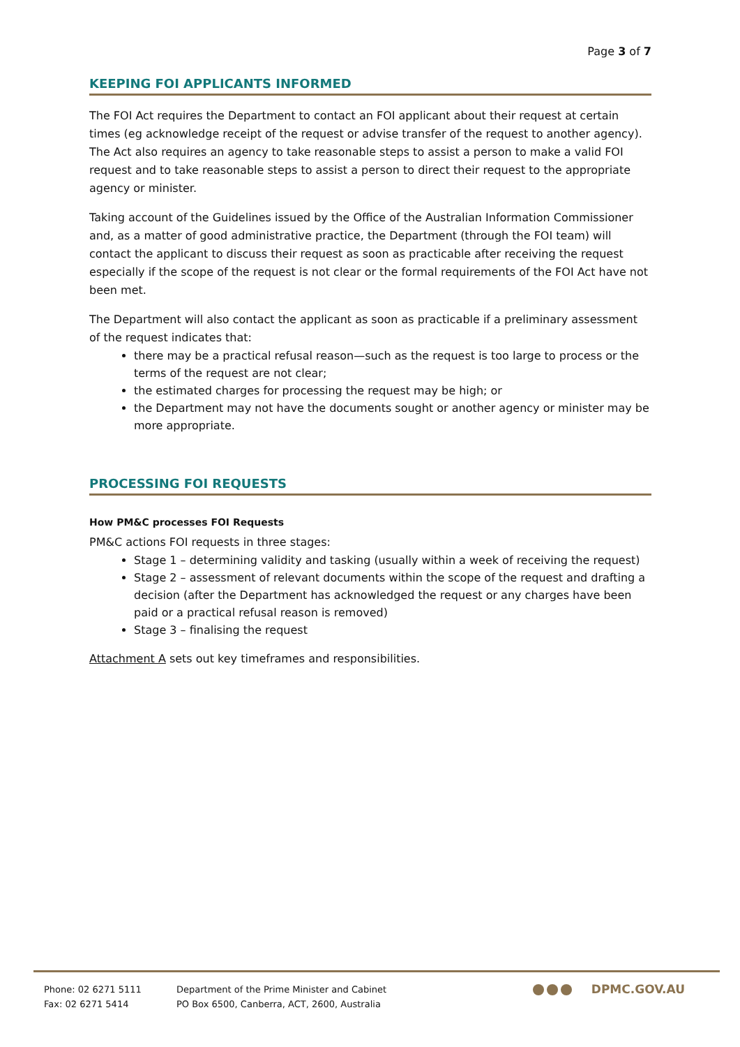Page 3 of 7
KEEPING FOI APPLICANTS INFORMED
The FOI Act requires the Department to contact an FOI applicant about their request at certain times (eg acknowledge receipt of the request or advise transfer of the request to another agency). The Act also requires an agency to take reasonable steps to assist a person to make a valid FOI request and to take reasonable steps to assist a person to direct their request to the appropriate agency or minister.
Taking account of the Guidelines issued by the Office of the Australian Information Commissioner and, as a matter of good administrative practice, the Department (through the FOI team) will contact the applicant to discuss their request as soon as practicable after receiving the request especially if the scope of the request is not clear or the formal requirements of the FOI Act have not been met.
The Department will also contact the applicant as soon as practicable if a preliminary assessment of the request indicates that:
there may be a practical refusal reason—such as the request is too large to process or the terms of the request are not clear;
the estimated charges for processing the request may be high; or
the Department may not have the documents sought or another agency or minister may be more appropriate.
PROCESSING FOI REQUESTS
How PM&C processes FOI Requests
PM&C actions FOI requests in three stages:
Stage 1 – determining validity and tasking (usually within a week of receiving the request)
Stage 2 – assessment of relevant documents within the scope of the request and drafting a decision (after the Department has acknowledged the request or any charges have been paid or a practical refusal reason is removed)
Stage 3 – finalising the request
Attachment A sets out key timeframes and responsibilities.
Phone: 02 6271 5111
Fax: 02 6271 5414
Department of the Prime Minister and Cabinet
PO Box 6500, Canberra, ACT, 2600, Australia
DPMC.GOV.AU